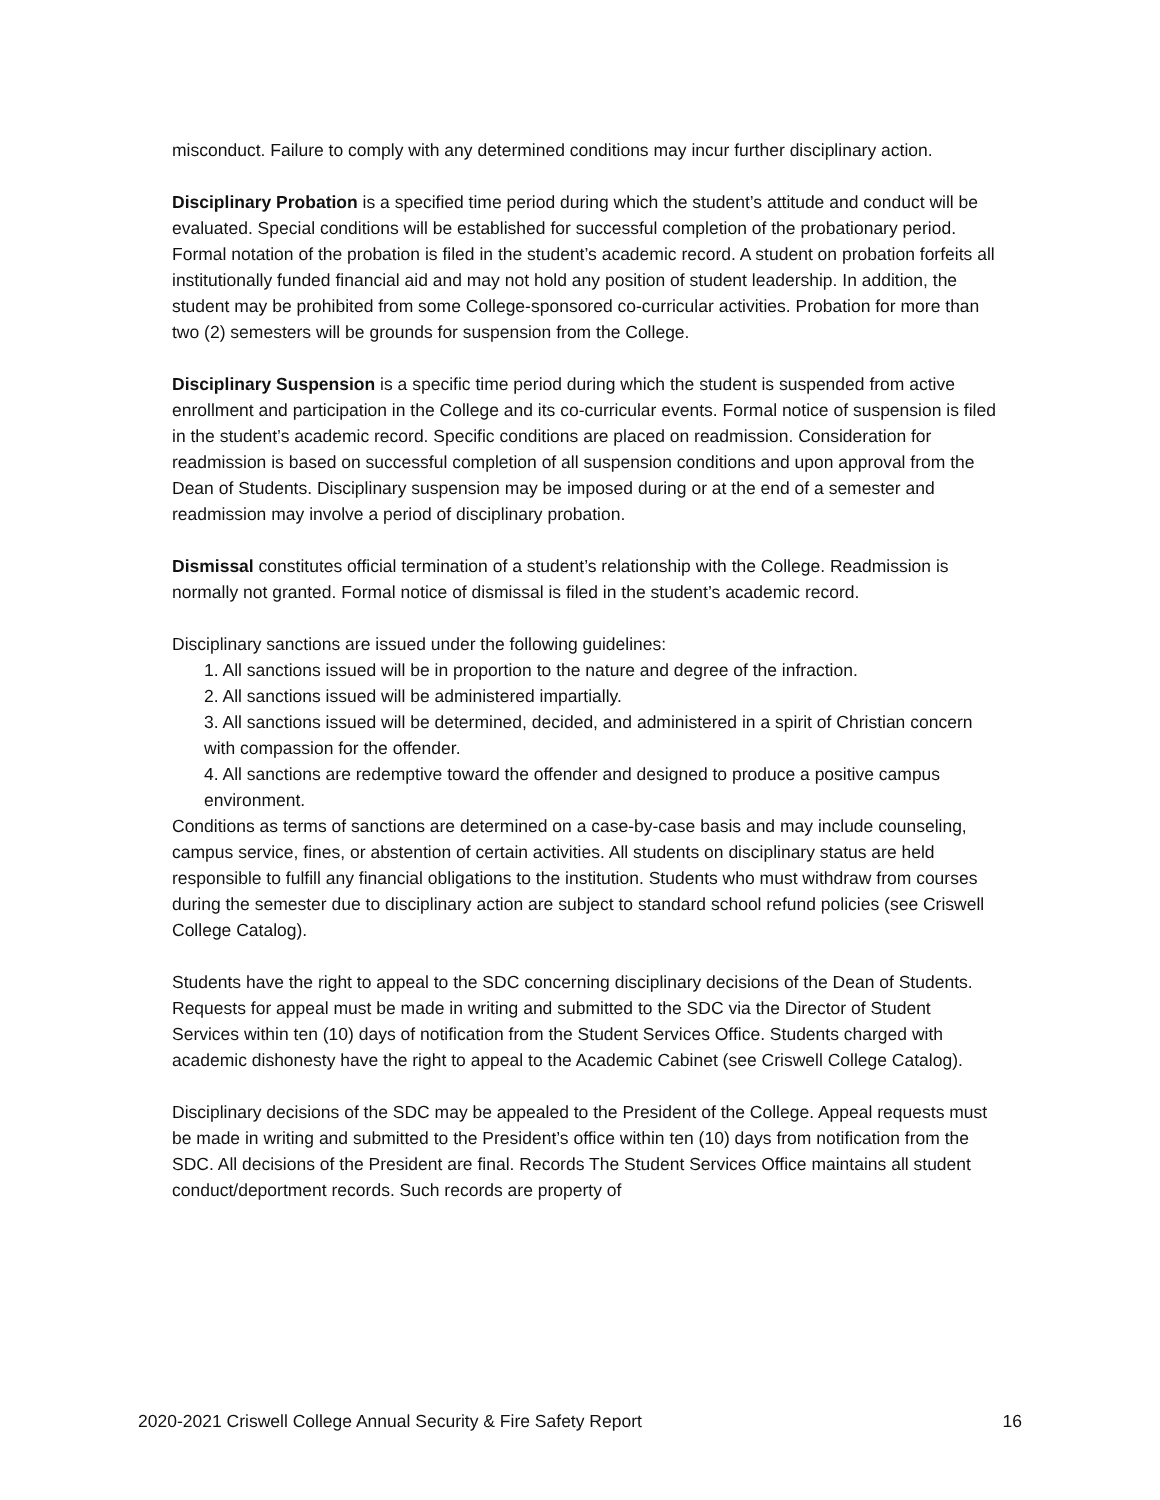misconduct. Failure to comply with any determined conditions may incur further disciplinary action.
Disciplinary Probation is a specified time period during which the student’s attitude and conduct will be evaluated. Special conditions will be established for successful completion of the probationary period. Formal notation of the probation is filed in the student’s academic record. A student on probation forfeits all institutionally funded financial aid and may not hold any position of student leadership. In addition, the student may be prohibited from some College-sponsored co-curricular activities. Probation for more than two (2) semesters will be grounds for suspension from the College.
Disciplinary Suspension is a specific time period during which the student is suspended from active enrollment and participation in the College and its co-curricular events. Formal notice of suspension is filed in the student’s academic record. Specific conditions are placed on readmission. Consideration for readmission is based on successful completion of all suspension conditions and upon approval from the Dean of Students. Disciplinary suspension may be imposed during or at the end of a semester and readmission may involve a period of disciplinary probation.
Dismissal constitutes official termination of a student’s relationship with the College. Readmission is normally not granted. Formal notice of dismissal is filed in the student’s academic record.
Disciplinary sanctions are issued under the following guidelines:
1. All sanctions issued will be in proportion to the nature and degree of the infraction.
2. All sanctions issued will be administered impartially.
3. All sanctions issued will be determined, decided, and administered in a spirit of Christian concern with compassion for the offender.
4. All sanctions are redemptive toward the offender and designed to produce a positive campus environment.
Conditions as terms of sanctions are determined on a case-by-case basis and may include counseling, campus service, fines, or abstention of certain activities. All students on disciplinary status are held responsible to fulfill any financial obligations to the institution. Students who must withdraw from courses during the semester due to disciplinary action are subject to standard school refund policies (see Criswell College Catalog).
Students have the right to appeal to the SDC concerning disciplinary decisions of the Dean of Students. Requests for appeal must be made in writing and submitted to the SDC via the Director of Student Services within ten (10) days of notification from the Student Services Office. Students charged with academic dishonesty have the right to appeal to the Academic Cabinet (see Criswell College Catalog).
Disciplinary decisions of the SDC may be appealed to the President of the College. Appeal requests must be made in writing and submitted to the President’s office within ten (10) days from notification from the SDC. All decisions of the President are final. Records The Student Services Office maintains all student conduct/deportment records. Such records are property of
2020-2021 Criswell College Annual Security & Fire Safety Report 16